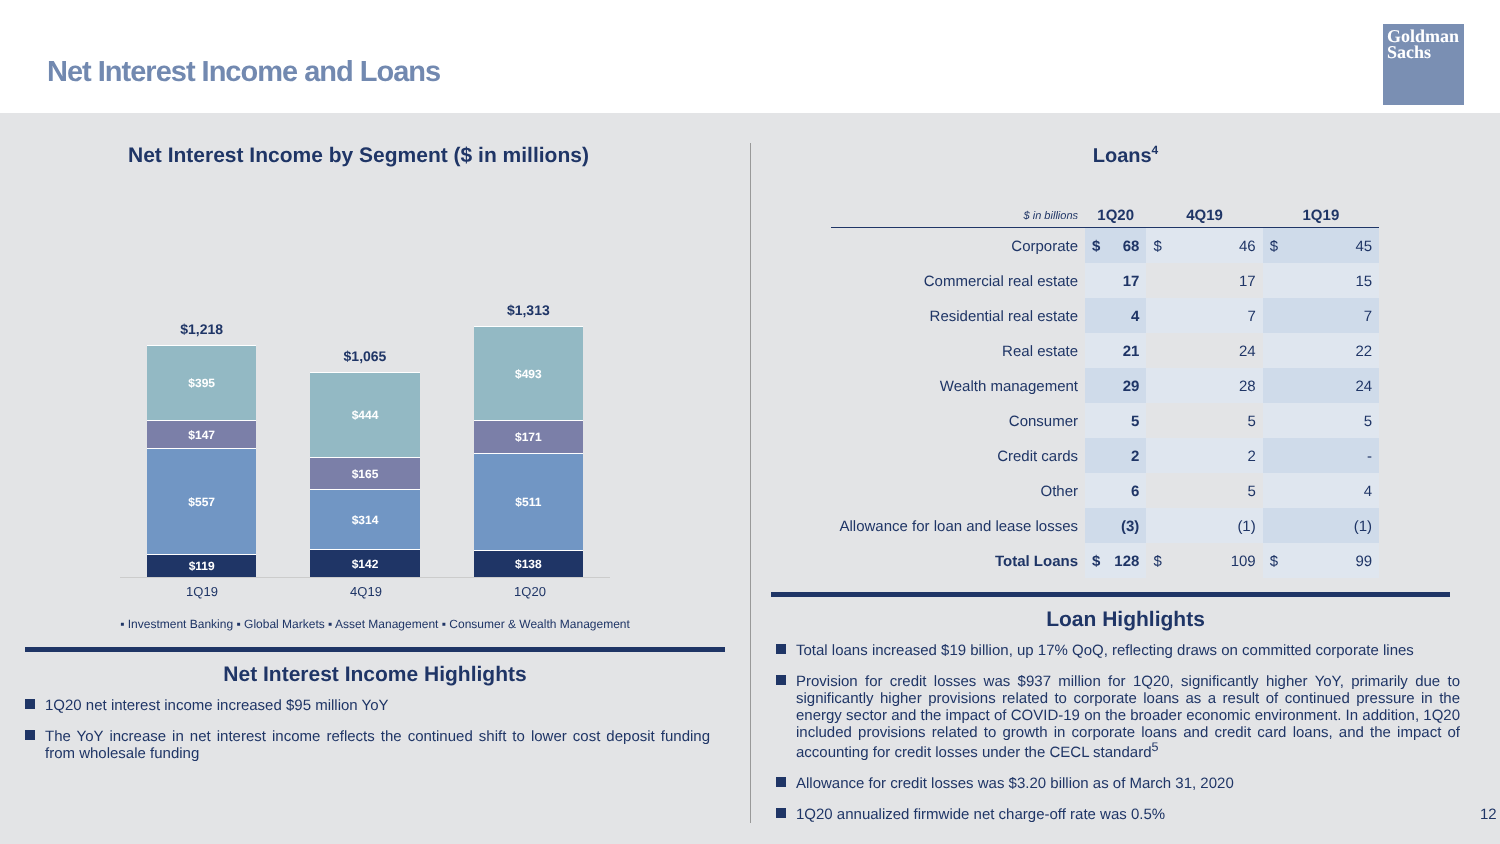Net Interest Income and Loans
Goldman Sachs
Net Interest Income by Segment ($ in millions)
$1,218
$395
$147
$557
$119
$1,065
$444
$165
$314
$142
$1,313
$493
$171
$511
$138
1Q19 4Q19 1Q20
▪ Investment Banking ▪ Global Markets ▪ Asset Management ▪ Consumer & Wealth Management
Net Interest Income Highlights
1Q20 net interest income increased $95 million YoY
The YoY increase in net interest income reflects the continued shift to lower cost deposit funding from wholesale funding
Loans<sup>4</sup>
| $ in billions | 1Q20 | | 4Q19 | | 1Q19 | |
| --- | --- | --- | --- | --- | --- | --- |
| Corporate | $ | 68 | $ | 46 | $ | 45 |
| Commercial real estate | | 17 | | 17 | | 15 |
| Residential real estate | | 4 | | 7 | | 7 |
| Real estate | | 21 | | 24 | | 22 |
| Wealth management | | 29 | | 28 | | 24 |
| Consumer | | 5 | | 5 | | 5 |
| Credit cards | | 2 | | 2 | | - |
| Other | | 6 | | 5 | | 4 |
| Allowance for loan and lease losses | | (3) | | (1) | | (1) |
| Total Loans | $ | 128 | $ | 109 | $ | 99 |
Loan Highlights
Total loans increased $19 billion, up 17% QoQ, reflecting draws on committed corporate lines
Provision for credit losses was $937 million for 1Q20, significantly higher YoY, primarily due to significantly higher provisions related to corporate loans as a result of continued pressure in the energy sector and the impact of COVID-19 on the broader economic environment. In addition, 1Q20 included provisions related to growth in corporate loans and credit card loans, and the impact of accounting for credit losses under the CECL standard<sup>5</sup>
Allowance for credit losses was $3.20 billion as of March 31, 2020
1Q20 annualized firmwide net charge-off rate was 0.5% 12